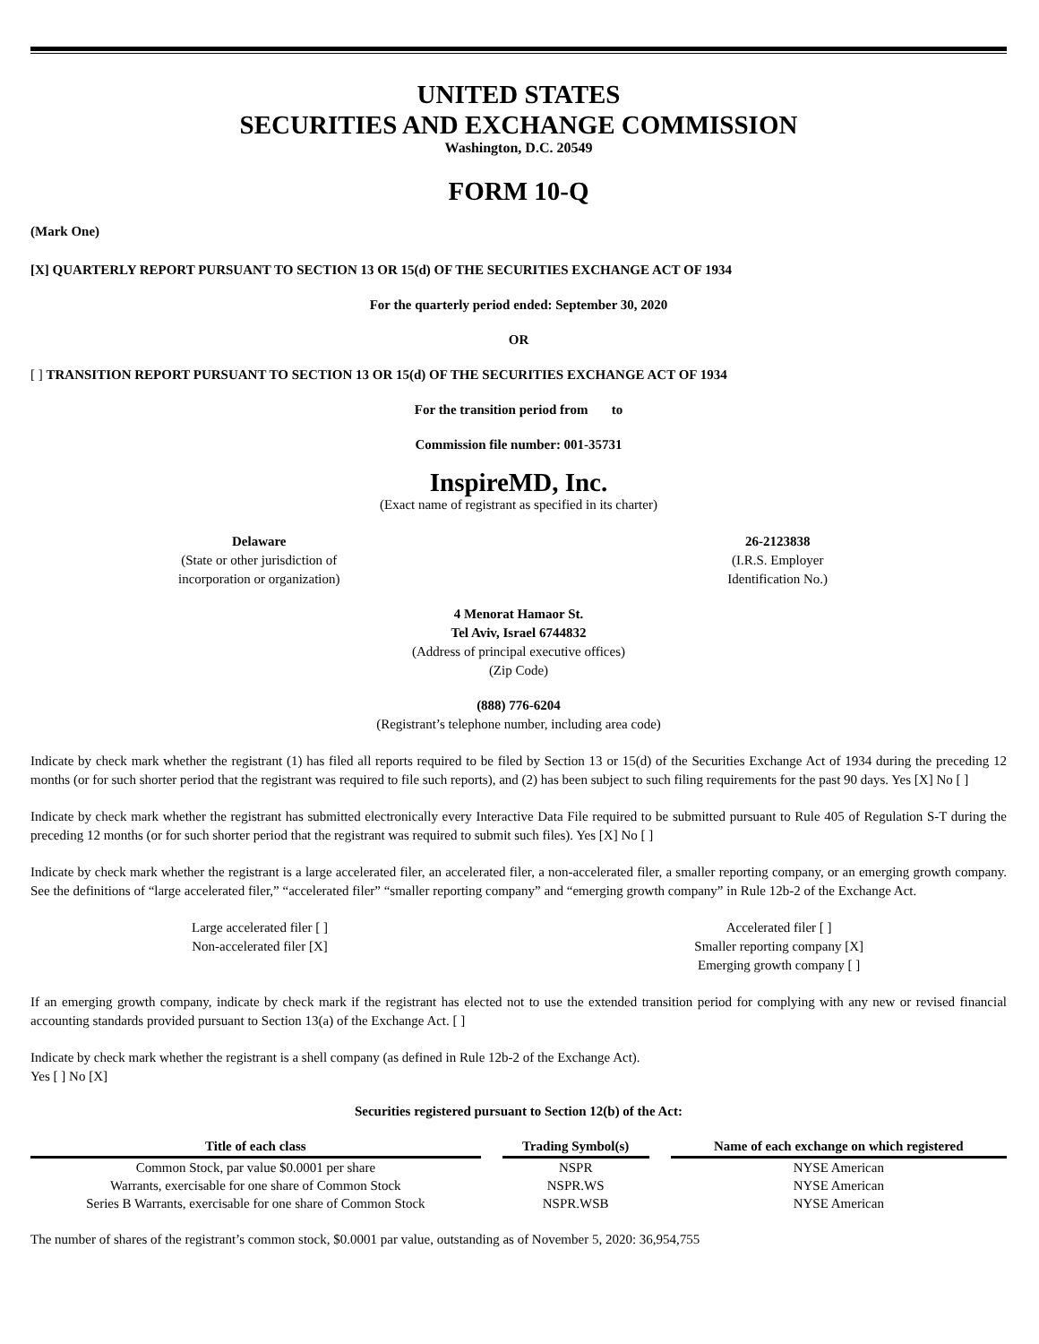UNITED STATES
SECURITIES AND EXCHANGE COMMISSION
Washington, D.C. 20549
FORM 10-Q
(Mark One)
[X] QUARTERLY REPORT PURSUANT TO SECTION 13 OR 15(d) OF THE SECURITIES EXCHANGE ACT OF 1934
For the quarterly period ended: September 30, 2020
OR
[ ] TRANSITION REPORT PURSUANT TO SECTION 13 OR 15(d) OF THE SECURITIES EXCHANGE ACT OF 1934
For the transition period from to
Commission file number: 001-35731
InspireMD, Inc.
(Exact name of registrant as specified in its charter)
Delaware
(State or other jurisdiction of
incorporation or organization)
26-2123838
(I.R.S. Employer
Identification No.)
4 Menorat Hamaor St.
Tel Aviv, Israel 6744832
(Address of principal executive offices)
(Zip Code)
(888) 776-6204
(Registrant’s telephone number, including area code)
Indicate by check mark whether the registrant (1) has filed all reports required to be filed by Section 13 or 15(d) of the Securities Exchange Act of 1934 during the preceding 12 months (or for such shorter period that the registrant was required to file such reports), and (2) has been subject to such filing requirements for the past 90 days. Yes [X] No [ ]
Indicate by check mark whether the registrant has submitted electronically every Interactive Data File required to be submitted pursuant to Rule 405 of Regulation S-T during the preceding 12 months (or for such shorter period that the registrant was required to submit such files). Yes [X] No [ ]
Indicate by check mark whether the registrant is a large accelerated filer, an accelerated filer, a non-accelerated filer, a smaller reporting company, or an emerging growth company. See the definitions of “large accelerated filer,” “accelerated filer” “smaller reporting company” and “emerging growth company” in Rule 12b-2 of the Exchange Act.
Large accelerated filer [ ]
Non-accelerated filer [X]
Accelerated filer [ ]
Smaller reporting company [X]
Emerging growth company [ ]
If an emerging growth company, indicate by check mark if the registrant has elected not to use the extended transition period for complying with any new or revised financial accounting standards provided pursuant to Section 13(a) of the Exchange Act. [ ]
Indicate by check mark whether the registrant is a shell company (as defined in Rule 12b-2 of the Exchange Act).
Yes [ ] No [X]
Securities registered pursuant to Section 12(b) of the Act:
| Title of each class | Trading Symbol(s) | Name of each exchange on which registered |
| --- | --- | --- |
| Common Stock, par value $0.0001 per share | NSPR | NYSE American |
| Warrants, exercisable for one share of Common Stock | NSPR.WS | NYSE American |
| Series B Warrants, exercisable for one share of Common Stock | NSPR.WSB | NYSE American |
The number of shares of the registrant’s common stock, $0.0001 par value, outstanding as of November 5, 2020: 36,954,755